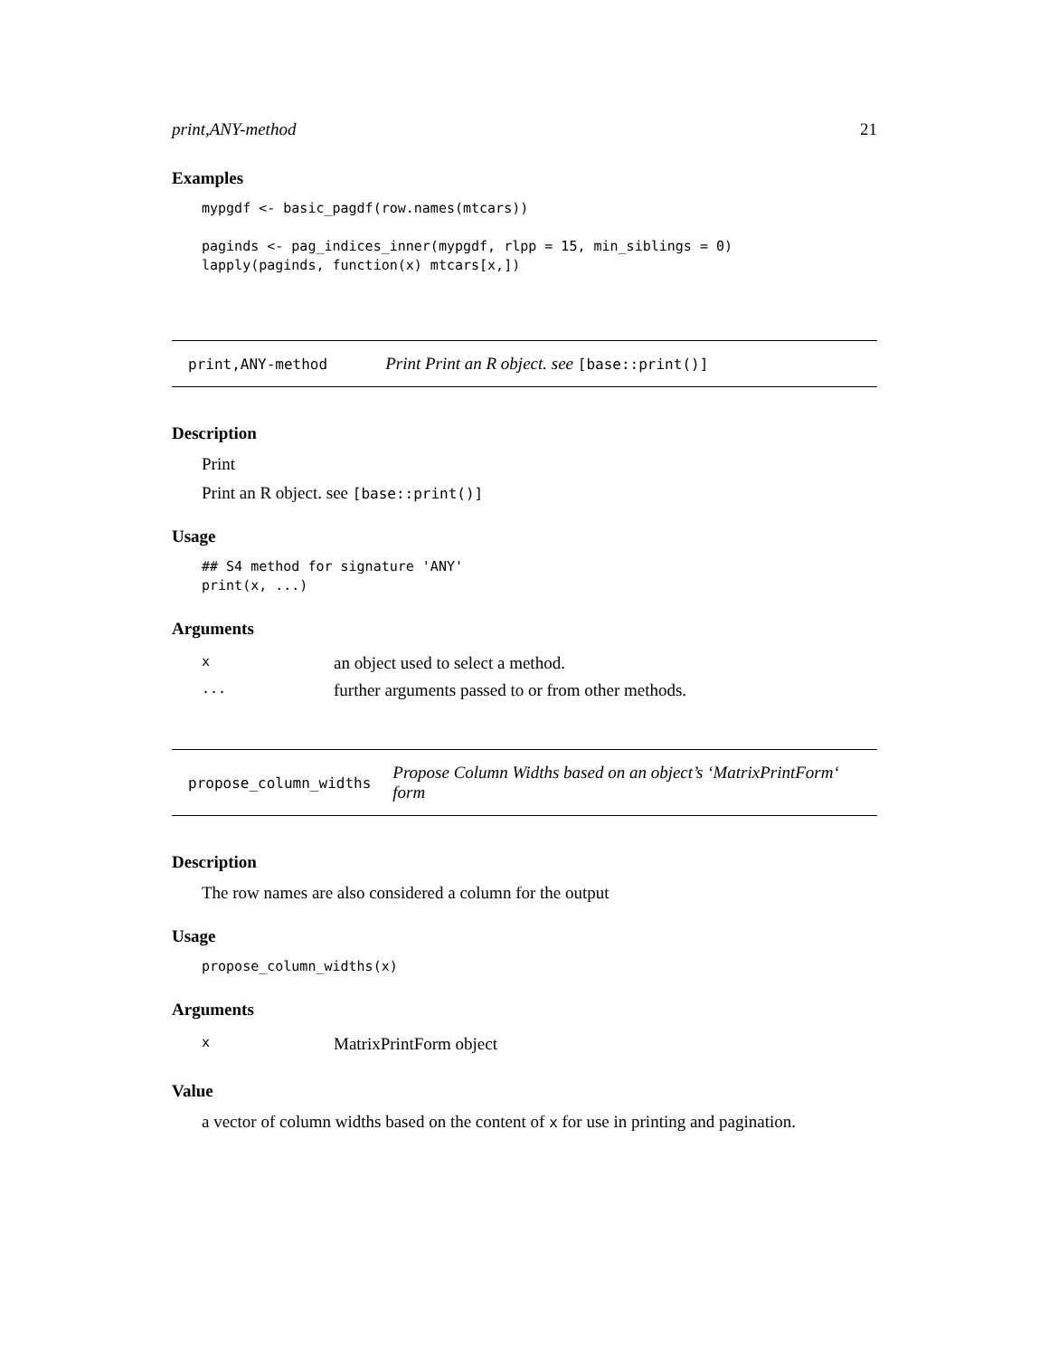print,ANY-method 21
Examples
mypgdf <- basic_pagdf(row.names(mtcars))

paginds <- pag_indices_inner(mypgdf, rlpp = 15, min_siblings = 0)
lapply(paginds, function(x) mtcars[x,])
print,ANY-method Print Print an R object. see [base::print()]
Description
Print
Print an R object. see [base::print()]
Usage
## S4 method for signature 'ANY'
print(x, ...)
Arguments
| x | an object used to select a method. |
| ... | further arguments passed to or from other methods. |
propose_column_widths Propose Column Widths based on an object’s ‘MatrixPrintForm‘ form
Description
The row names are also considered a column for the output
Usage
propose_column_widths(x)
Arguments
| x | MatrixPrintForm object |
Value
a vector of column widths based on the content of x for use in printing and pagination.